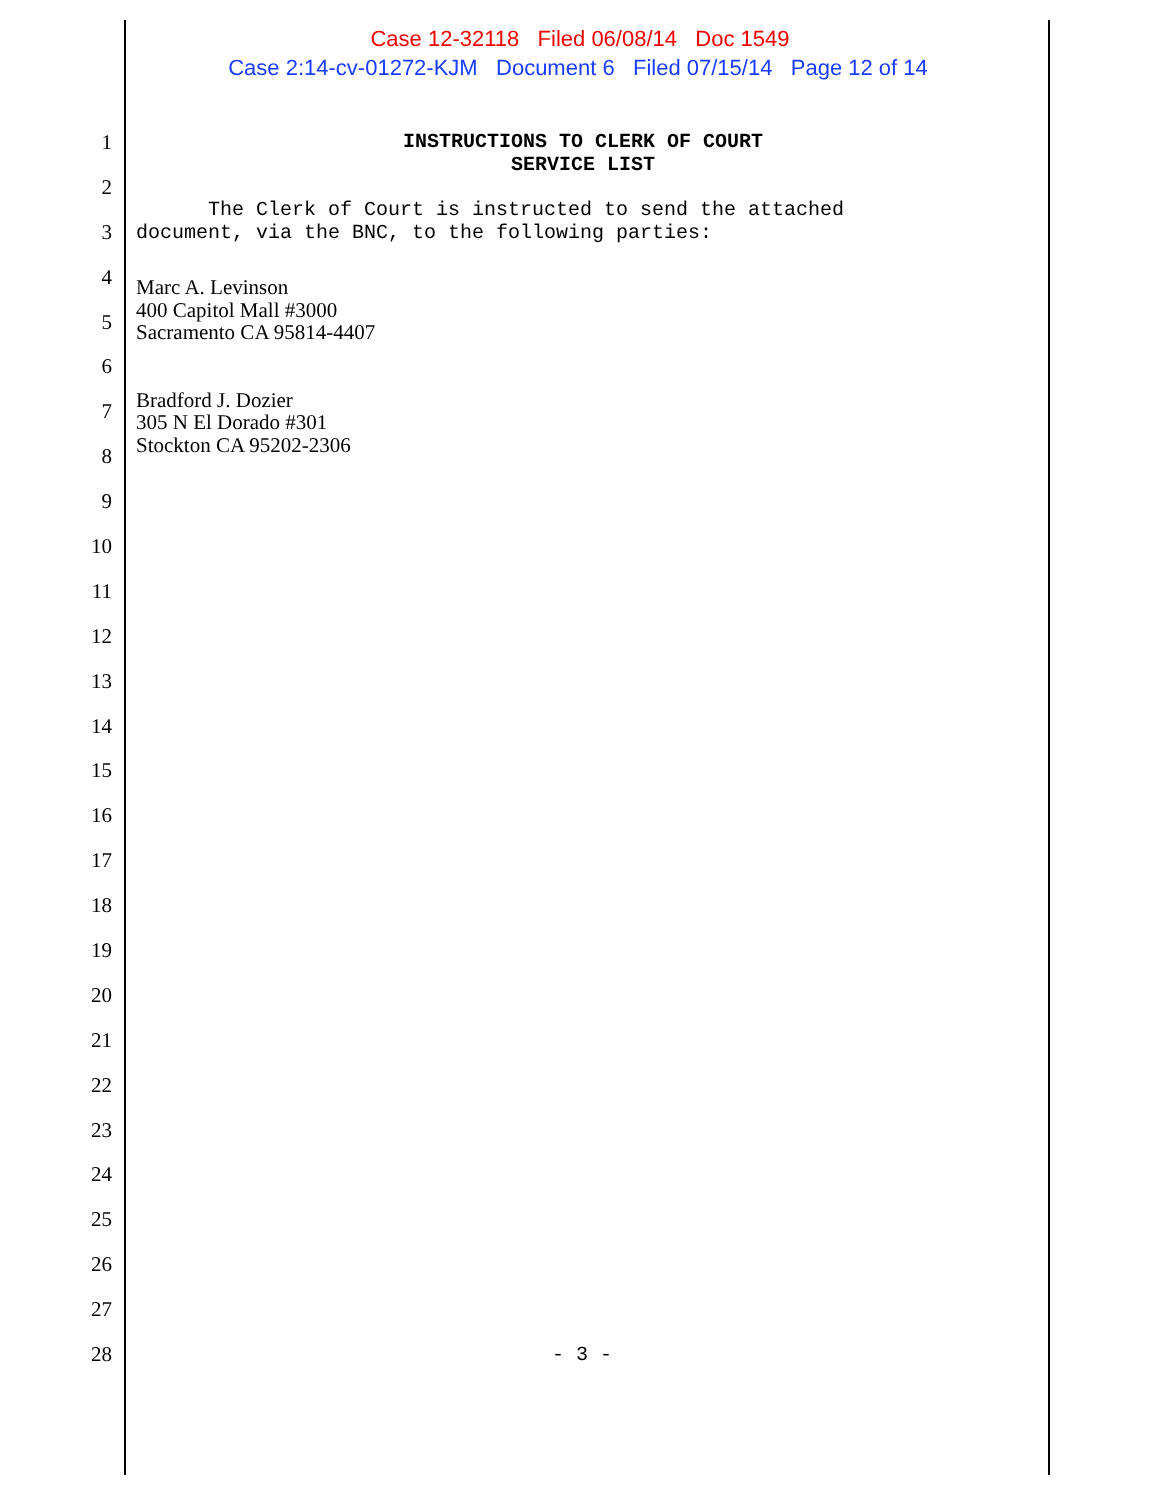Case 12-32118 Filed 06/08/14 Doc 1549
Case 2:14-cv-01272-KJM Document 6 Filed 07/15/14 Page 12 of 14
INSTRUCTIONS TO CLERK OF COURT
SERVICE LIST
The Clerk of Court is instructed to send the attached
document, via the BNC, to the following parties:
Marc A. Levinson
400 Capitol Mall #3000
Sacramento CA 95814-4407
Bradford J. Dozier
305 N El Dorado #301
Stockton CA 95202-2306
1
2
3
4
5
6
7
8
9
10
11
12
13
14
15
16
17
18
19
20
21
22
23
24
25
26
27
28 - 3 -